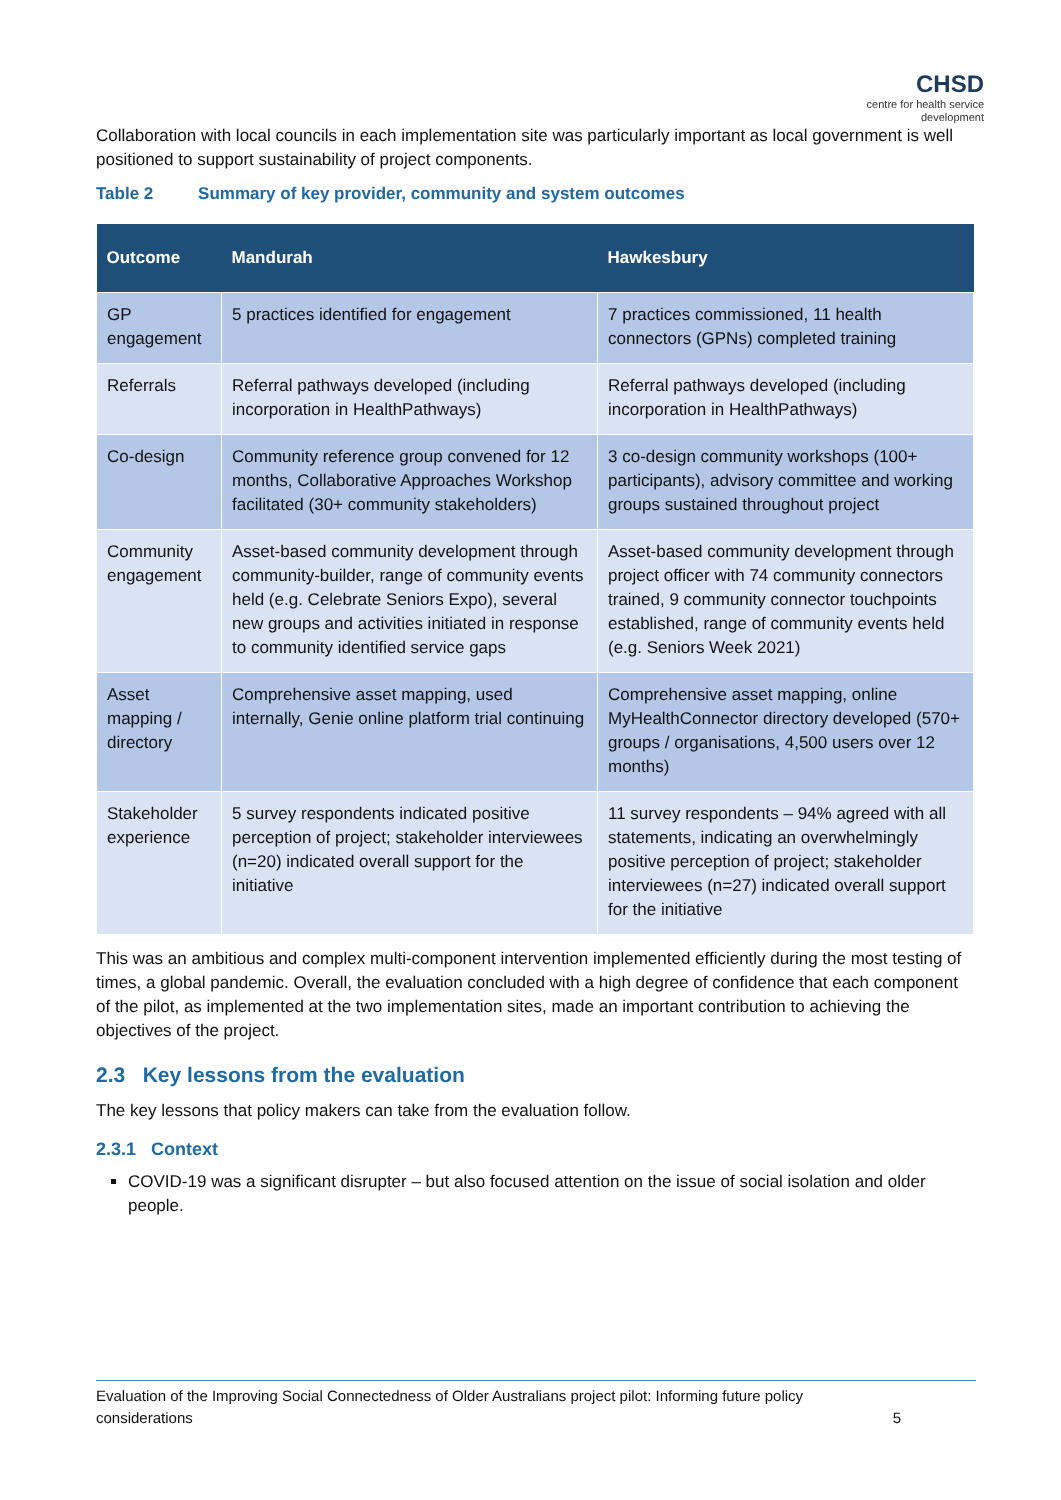CHSD
centre for health service
development
Collaboration with local councils in each implementation site was particularly important as local government is well positioned to support sustainability of project components.
Table 2 Summary of key provider, community and system outcomes
| Outcome | Mandurah | Hawkesbury |
| --- | --- | --- |
| GP engagement | 5 practices identified for engagement | 7 practices commissioned, 11 health connectors (GPNs) completed training |
| Referrals | Referral pathways developed (including incorporation in HealthPathways) | Referral pathways developed (including incorporation in HealthPathways) |
| Co-design | Community reference group convened for 12 months, Collaborative Approaches Workshop facilitated (30+ community stakeholders) | 3 co-design community workshops (100+ participants), advisory committee and working groups sustained throughout project |
| Community engagement | Asset-based community development through community-builder, range of community events held (e.g. Celebrate Seniors Expo), several new groups and activities initiated in response to community identified service gaps | Asset-based community development through project officer with 74 community connectors trained, 9 community connector touchpoints established, range of community events held (e.g. Seniors Week 2021) |
| Asset mapping / directory | Comprehensive asset mapping, used internally, Genie online platform trial continuing | Comprehensive asset mapping, online MyHealthConnector directory developed (570+ groups / organisations, 4,500 users over 12 months) |
| Stakeholder experience | 5 survey respondents indicated positive perception of project; stakeholder interviewees (n=20) indicated overall support for the initiative | 11 survey respondents – 94% agreed with all statements, indicating an overwhelmingly positive perception of project; stakeholder interviewees (n=27) indicated overall support for the initiative |
This was an ambitious and complex multi-component intervention implemented efficiently during the most testing of times, a global pandemic. Overall, the evaluation concluded with a high degree of confidence that each component of the pilot, as implemented at the two implementation sites, made an important contribution to achieving the objectives of the project.
2.3 Key lessons from the evaluation
The key lessons that policy makers can take from the evaluation follow.
2.3.1 Context
COVID-19 was a significant disrupter – but also focused attention on the issue of social isolation and older people.
Evaluation of the Improving Social Connectedness of Older Australians project pilot: Informing future policy considerations 5